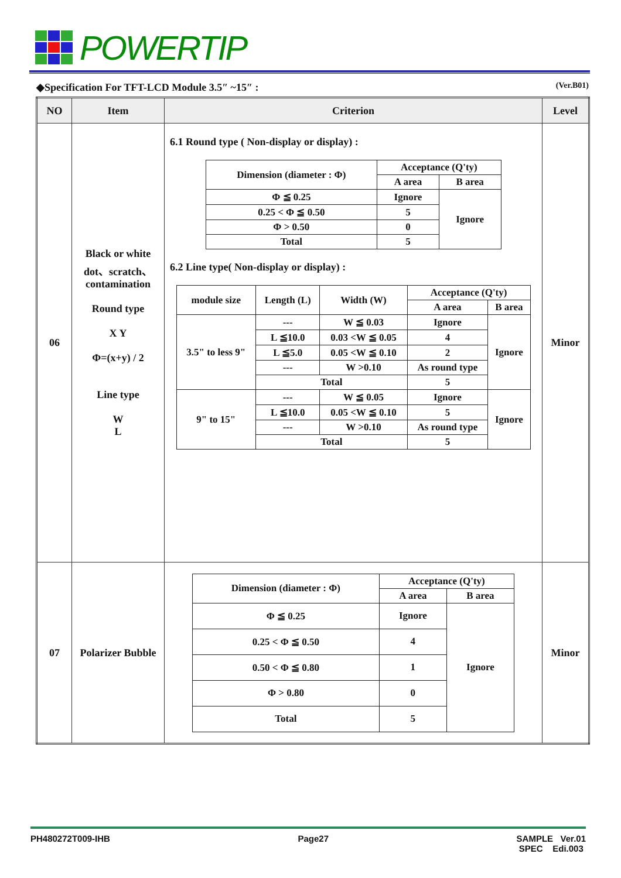POWERTIP
◆Specification For TFT-LCD Module 3.5″ ~15″ : (Ver.B01)
| NO | Item | Criterion | Level |
| --- | --- | --- | --- |
| 06 | Black or white dot、scratch、contamination Round type X Y Φ=(x+y) / 2 Line type W L | 6.1 Round type ( Non-display or display) : / Dimension (diameter : Φ) / Acceptance (Q'ty) / / / / A area / B area / / Φ ≦ 0.25 / Ignore / Ignore / / 0.25 < Φ ≦ 0.50 / 5 / / / Φ > 0.50 / 0 / / / Total / 5 / / 6.2 Line type( Non-display or display) : / module size / Length (L) / Width (W) / Acceptance (Q'ty) / / / / / / A area / B area / / 3.5" to less 9" / --- / W ≦ 0.03 / Ignore / Ignore / / / L ≦10.0 / 0.03 <W ≦ 0.05 / 4 / / / / L ≦5.0 / 0.05 <W ≦ 0.10 / 2 / / / / --- / W >0.10 / As round type / / / / Total / / 5 / / / 9" to 15" / --- / W ≦ 0.05 / Ignore / Ignore / / / L ≦10.0 / 0.05 <W ≦ 0.10 / 5 / / / / --- / W >0.10 / As round type / / / / Total / / 5 / / | Minor |
| 07 | Polarizer Bubble | / Dimension (diameter : Φ) / Acceptance (Q'ty) / / / / A area / B area / / Φ ≦ 0.25 / Ignore / Ignore / / 0.25 < Φ ≦ 0.50 / 4 / / / 0.50 < Φ ≦ 0.80 / 1 / / / Φ > 0.80 / 0 / / / Total / 5 / / | Minor |
PH480272T009-IHB Page27 SAMPLE Ver.01
SPEC Edi.003